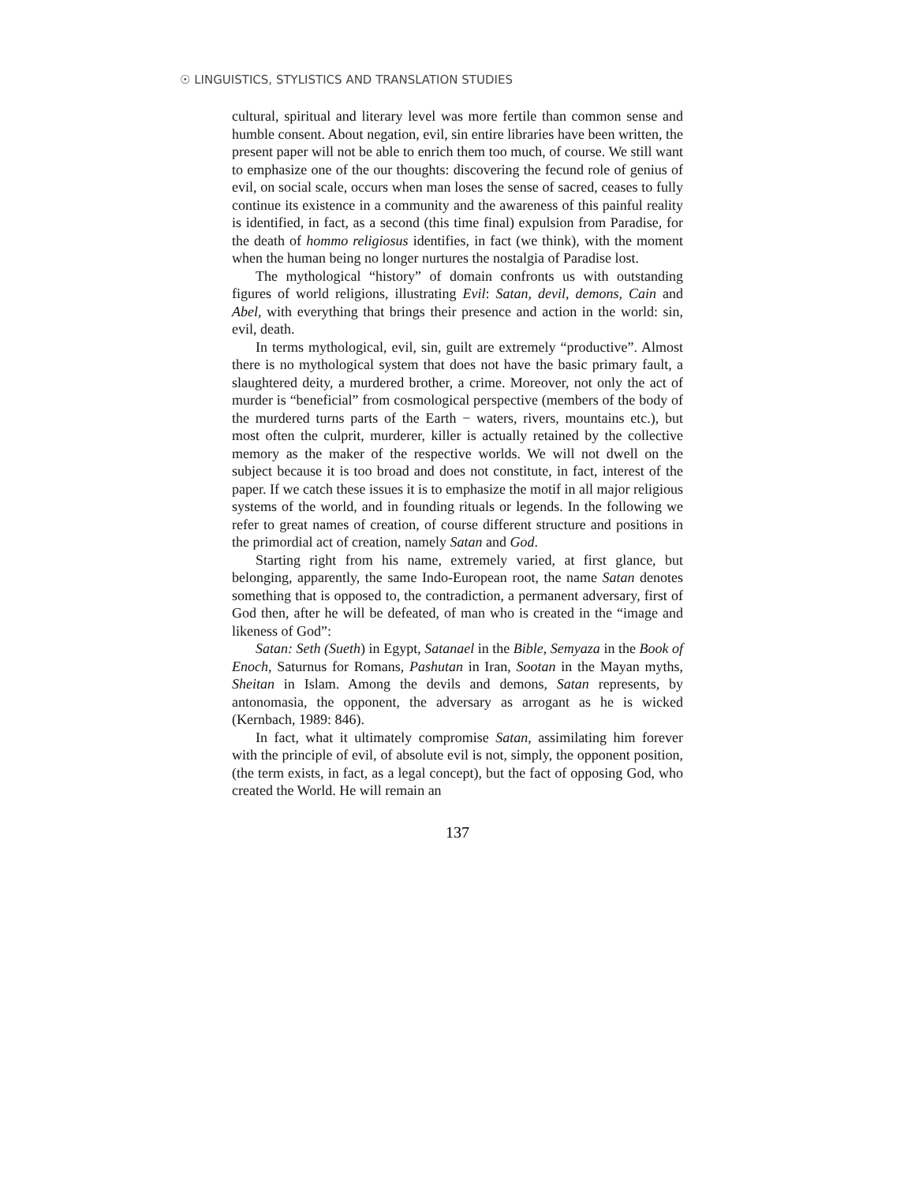☉ LINGUISTICS, STYLISTICS AND TRANSLATION STUDIES
cultural, spiritual and literary level was more fertile than common sense and humble consent. About negation, evil, sin entire libraries have been written, the present paper will not be able to enrich them too much, of course. We still want to emphasize one of the our thoughts: discovering the fecund role of genius of evil, on social scale, occurs when man loses the sense of sacred, ceases to fully continue its existence in a community and the awareness of this painful reality is identified, in fact, as a second (this time final) expulsion from Paradise, for the death of hommo religiosus identifies, in fact (we think), with the moment when the human being no longer nurtures the nostalgia of Paradise lost.
The mythological “history” of domain confronts us with outstanding figures of world religions, illustrating Evil: Satan, devil, demons, Cain and Abel, with everything that brings their presence and action in the world: sin, evil, death.
In terms mythological, evil, sin, guilt are extremely “productive”. Almost there is no mythological system that does not have the basic primary fault, a slaughtered deity, a murdered brother, a crime. Moreover, not only the act of murder is “beneficial” from cosmological perspective (members of the body of the murdered turns parts of the Earth − waters, rivers, mountains etc.), but most often the culprit, murderer, killer is actually retained by the collective memory as the maker of the respective worlds. We will not dwell on the subject because it is too broad and does not constitute, in fact, interest of the paper. If we catch these issues it is to emphasize the motif in all major religious systems of the world, and in founding rituals or legends. In the following we refer to great names of creation, of course different structure and positions in the primordial act of creation, namely Satan and God.
Starting right from his name, extremely varied, at first glance, but belonging, apparently, the same Indo-European root, the name Satan denotes something that is opposed to, the contradiction, a permanent adversary, first of God then, after he will be defeated, of man who is created in the “image and likeness of God”:
Satan: Seth (Sueth) in Egypt, Satanael in the Bible, Semyaza in the Book of Enoch, Saturnus for Romans, Pashutan in Iran, Sootan in the Mayan myths, Sheitan in Islam. Among the devils and demons, Satan represents, by antonomasia, the opponent, the adversary as arrogant as he is wicked (Kernbach, 1989: 846).
In fact, what it ultimately compromise Satan, assimilating him forever with the principle of evil, of absolute evil is not, simply, the opponent position, (the term exists, in fact, as a legal concept), but the fact of opposing God, who created the World. He will remain an
137